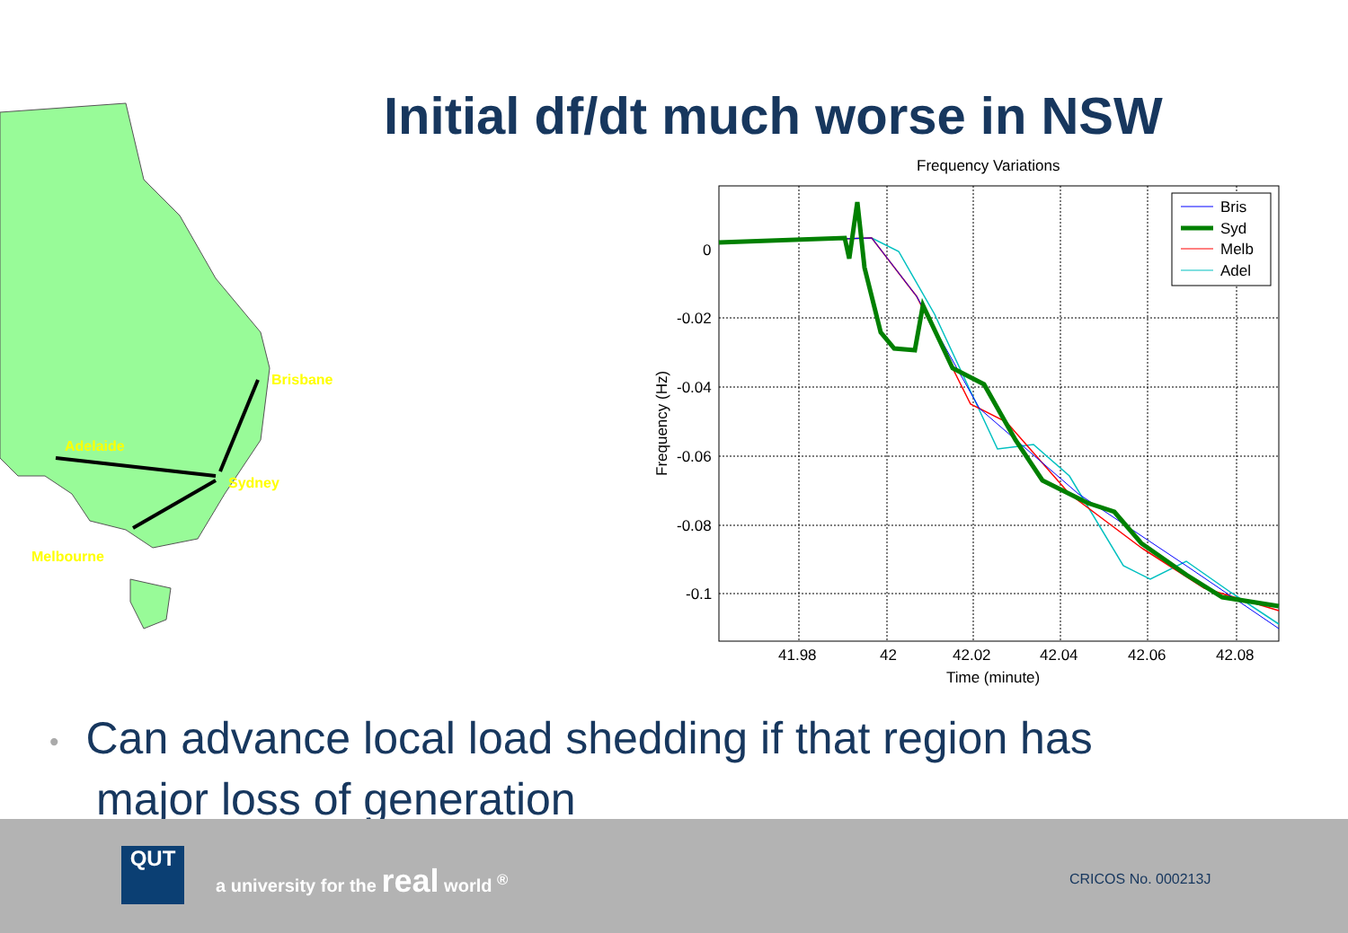Initial df/dt much worse in NSW
Brisbane
Adelaide
Sydney
Melbourne
Frequency Variations
0
-0.02
-0.04
-0.06
-0.08
-0.1
41.98
42
42.02
42.04
42.06
42.08
Time (minute)
Frequency (Hz)
Bris
Syd
Melb
Adel
• Can advance local load shedding if that region has
major loss of generation
QUT
a university for the real world <sup>®</sup>
CRICOS No. 000213J